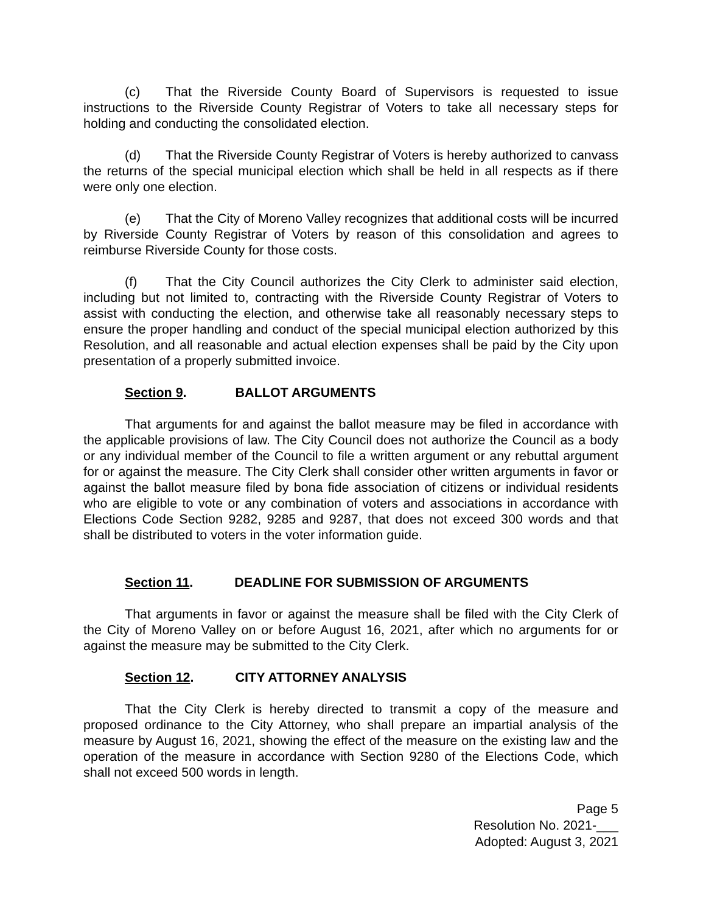(c) That the Riverside County Board of Supervisors is requested to issue instructions to the Riverside County Registrar of Voters to take all necessary steps for holding and conducting the consolidated election.
(d) That the Riverside County Registrar of Voters is hereby authorized to canvass the returns of the special municipal election which shall be held in all respects as if there were only one election.
(e) That the City of Moreno Valley recognizes that additional costs will be incurred by Riverside County Registrar of Voters by reason of this consolidation and agrees to reimburse Riverside County for those costs.
(f) That the City Council authorizes the City Clerk to administer said election, including but not limited to, contracting with the Riverside County Registrar of Voters to assist with conducting the election, and otherwise take all reasonably necessary steps to ensure the proper handling and conduct of the special municipal election authorized by this Resolution, and all reasonable and actual election expenses shall be paid by the City upon presentation of a properly submitted invoice.
Section 9. BALLOT ARGUMENTS
That arguments for and against the ballot measure may be filed in accordance with the applicable provisions of law. The City Council does not authorize the Council as a body or any individual member of the Council to file a written argument or any rebuttal argument for or against the measure. The City Clerk shall consider other written arguments in favor or against the ballot measure filed by bona fide association of citizens or individual residents who are eligible to vote or any combination of voters and associations in accordance with Elections Code Section 9282, 9285 and 9287, that does not exceed 300 words and that shall be distributed to voters in the voter information guide.
Section 11. DEADLINE FOR SUBMISSION OF ARGUMENTS
That arguments in favor or against the measure shall be filed with the City Clerk of the City of Moreno Valley on or before August 16, 2021, after which no arguments for or against the measure may be submitted to the City Clerk.
Section 12. CITY ATTORNEY ANALYSIS
That the City Clerk is hereby directed to transmit a copy of the measure and proposed ordinance to the City Attorney, who shall prepare an impartial analysis of the measure by August 16, 2021, showing the effect of the measure on the existing law and the operation of the measure in accordance with Section 9280 of the Elections Code, which shall not exceed 500 words in length.
Page 5
Resolution No. 2021-___
Adopted: August 3, 2021